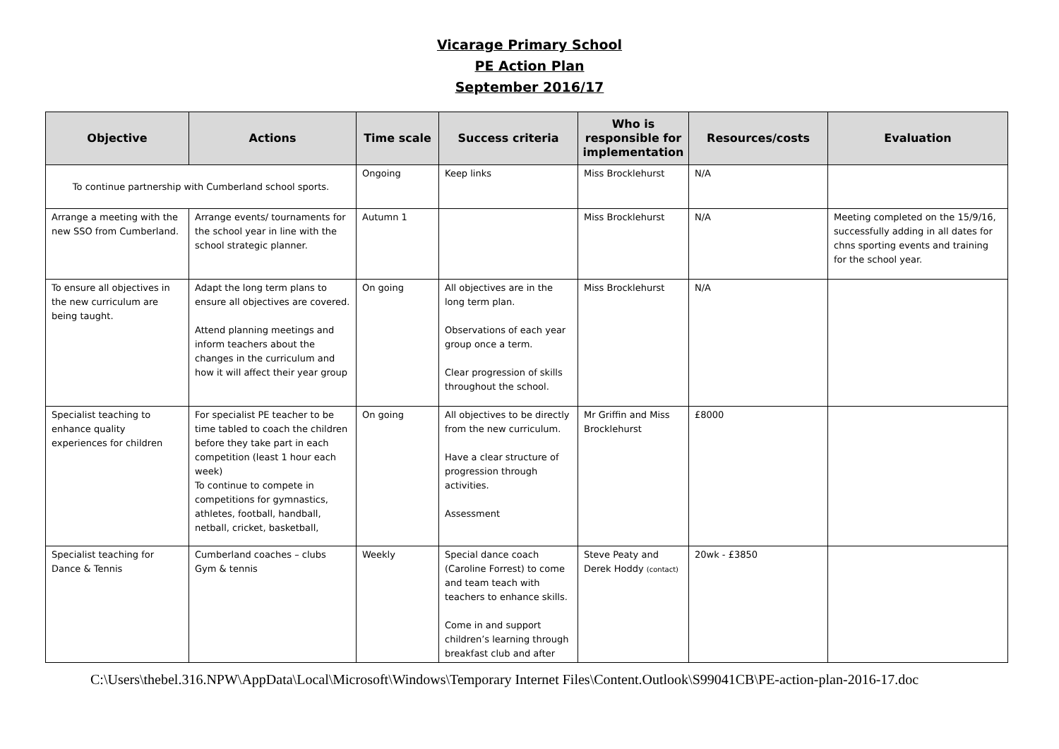Vicarage Primary School
PE Action Plan
September 2016/17
| Objective | Actions | Time scale | Success criteria | Who is responsible for implementation | Resources/costs | Evaluation |
| --- | --- | --- | --- | --- | --- | --- |
| To continue partnership with Cumberland school sports. | | Ongoing | Keep links | Miss Brocklehurst | N/A | |
| Arrange a meeting with the new SSO from Cumberland. | Arrange events/ tournaments for the school year in line with the school strategic planner. | Autumn 1 | | Miss Brocklehurst | N/A | Meeting completed on the 15/9/16, successfully adding in all dates for chns sporting events and training for the school year. |
| To ensure all objectives in the new curriculum are being taught. | Adapt the long term plans to ensure all objectives are covered. Attend planning meetings and inform teachers about the changes in the curriculum and how it will affect their year group | On going | All objectives are in the long term plan. Observations of each year group once a term. Clear progression of skills throughout the school. | Miss Brocklehurst | N/A | |
| Specialist teaching to enhance quality experiences for children | For specialist PE teacher to be time tabled to coach the children before they take part in each competition (least 1 hour each week) To continue to compete in competitions for gymnastics, athletes, football, handball, netball, cricket, basketball, | On going | All objectives to be directly from the new curriculum. Have a clear structure of progression through activities. Assessment | Mr Griffin and Miss Brocklehurst | £8000 | |
| Specialist teaching for Dance & Tennis | Cumberland coaches – clubs Gym & tennis | Weekly | Special dance coach (Caroline Forrest) to come and team teach with teachers to enhance skills. Come in and support children’s learning through breakfast club and after | Steve Peaty and Derek Hoddy (contact) | 20wk - £3850 | |
C:\Users\thebel.316.NPW\AppData\Local\Microsoft\Windows\Temporary Internet Files\Content.Outlook\S99041CB\PE-action-plan-2016-17.doc